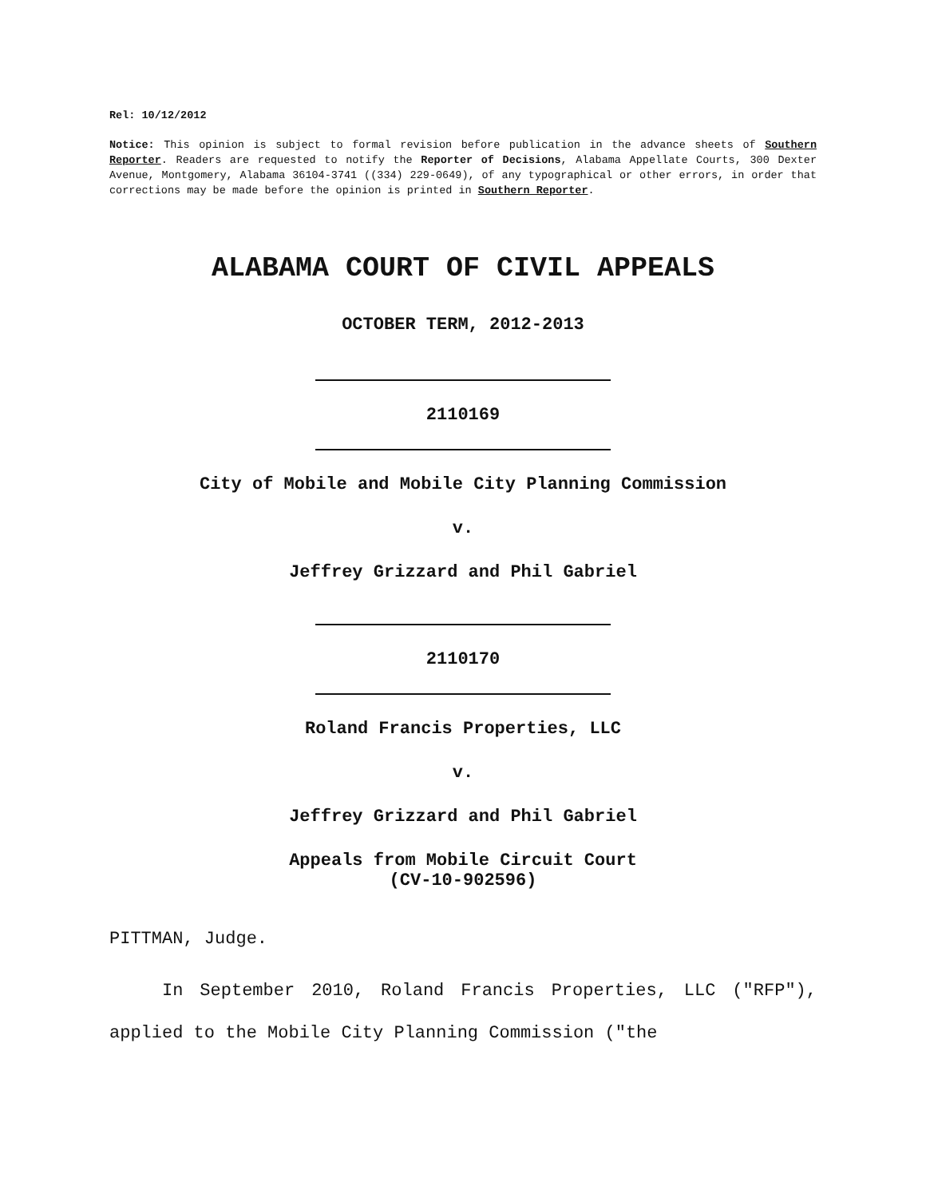Rel: 10/12/2012
Notice: This opinion is subject to formal revision before publication in the advance sheets of Southern Reporter. Readers are requested to notify the Reporter of Decisions, Alabama Appellate Courts, 300 Dexter Avenue, Montgomery, Alabama 36104-3741 ((334) 229-0649), of any typographical or other errors, in order that corrections may be made before the opinion is printed in Southern Reporter.
ALABAMA COURT OF CIVIL APPEALS
OCTOBER TERM, 2012-2013
2110169
City of Mobile and Mobile City Planning Commission
v.
Jeffrey Grizzard and Phil Gabriel
2110170
Roland Francis Properties, LLC
v.
Jeffrey Grizzard and Phil Gabriel
Appeals from Mobile Circuit Court
(CV-10-902596)
PITTMAN, Judge.
In September 2010, Roland Francis Properties, LLC ("RFP"), applied to the Mobile City Planning Commission ("the